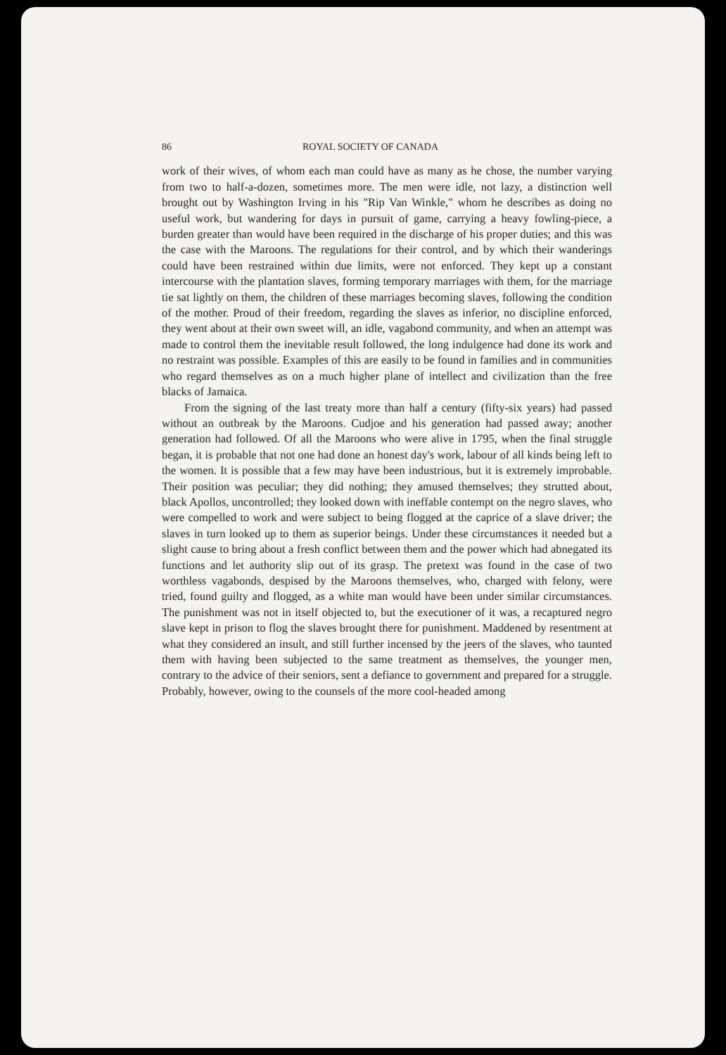86 ROYAL SOCIETY OF CANADA
work of their wives, of whom each man could have as many as he chose, the number varying from two to half-a-dozen, sometimes more. The men were idle, not lazy, a distinction well brought out by Washington Irving in his "Rip Van Winkle," whom he describes as doing no useful work, but wandering for days in pursuit of game, carrying a heavy fowling-piece, a burden greater than would have been required in the discharge of his proper duties; and this was the case with the Maroons. The regulations for their control, and by which their wanderings could have been restrained within due limits, were not enforced. They kept up a constant intercourse with the plantation slaves, forming temporary marriages with them, for the marriage tie sat lightly on them, the children of these marriages becoming slaves, following the condition of the mother. Proud of their freedom, regarding the slaves as inferior, no discipline enforced, they went about at their own sweet will, an idle, vagabond community, and when an attempt was made to control them the inevitable result followed, the long indulgence had done its work and no restraint was possible. Examples of this are easily to be found in families and in communities who regard themselves as on a much higher plane of intellect and civilization than the free blacks of Jamaica.
From the signing of the last treaty more than half a century (fifty-six years) had passed without an outbreak by the Maroons. Cudjoe and his generation had passed away; another generation had followed. Of all the Maroons who were alive in 1795, when the final struggle began, it is probable that not one had done an honest day's work, labour of all kinds being left to the women. It is possible that a few may have been industrious, but it is extremely improbable. Their position was peculiar; they did nothing; they amused themselves; they strutted about, black Apollos, uncontrolled; they looked down with ineffable contempt on the negro slaves, who were compelled to work and were subject to being flogged at the caprice of a slave driver; the slaves in turn looked up to them as superior beings. Under these circumstances it needed but a slight cause to bring about a fresh conflict between them and the power which had abnegated its functions and let authority slip out of its grasp. The pretext was found in the case of two worthless vagabonds, despised by the Maroons themselves, who, charged with felony, were tried, found guilty and flogged, as a white man would have been under similar circumstances. The punishment was not in itself objected to, but the executioner of it was, a recaptured negro slave kept in prison to flog the slaves brought there for punishment. Maddened by resentment at what they considered an insult, and still further incensed by the jeers of the slaves, who taunted them with having been subjected to the same treatment as themselves, the younger men, contrary to the advice of their seniors, sent a defiance to government and prepared for a struggle. Probably, however, owing to the counsels of the more cool-headed among